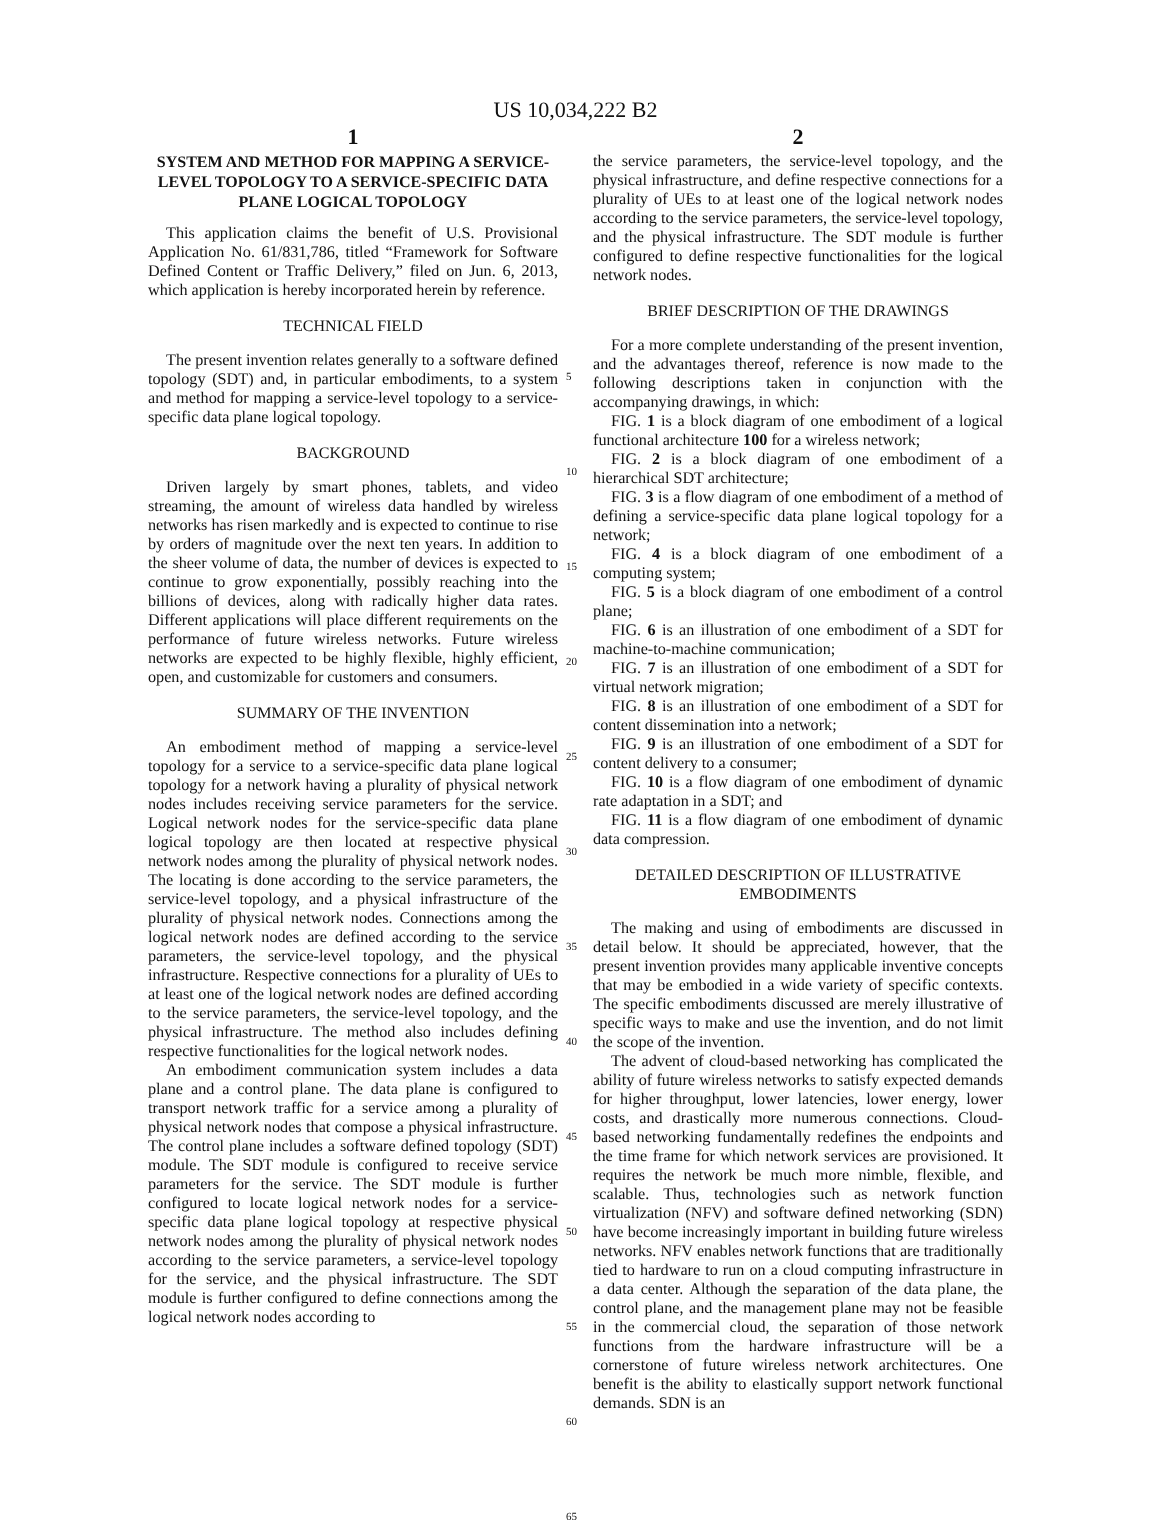US 10,034,222 B2
1
SYSTEM AND METHOD FOR MAPPING A SERVICE-LEVEL TOPOLOGY TO A SERVICE-SPECIFIC DATA PLANE LOGICAL TOPOLOGY
This application claims the benefit of U.S. Provisional Application No. 61/831,786, titled “Framework for Software Defined Content or Traffic Delivery,” filed on Jun. 6, 2013, which application is hereby incorporated herein by reference.
TECHNICAL FIELD
The present invention relates generally to a software defined topology (SDT) and, in particular embodiments, to a system and method for mapping a service-level topology to a service-specific data plane logical topology.
BACKGROUND
Driven largely by smart phones, tablets, and video streaming, the amount of wireless data handled by wireless networks has risen markedly and is expected to continue to rise by orders of magnitude over the next ten years. In addition to the sheer volume of data, the number of devices is expected to continue to grow exponentially, possibly reaching into the billions of devices, along with radically higher data rates. Different applications will place different requirements on the performance of future wireless networks. Future wireless networks are expected to be highly flexible, highly efficient, open, and customizable for customers and consumers.
SUMMARY OF THE INVENTION
An embodiment method of mapping a service-level topology for a service to a service-specific data plane logical topology for a network having a plurality of physical network nodes includes receiving service parameters for the service. Logical network nodes for the service-specific data plane logical topology are then located at respective physical network nodes among the plurality of physical network nodes. The locating is done according to the service parameters, the service-level topology, and a physical infrastructure of the plurality of physical network nodes. Connections among the logical network nodes are defined according to the service parameters, the service-level topology, and the physical infrastructure. Respective connections for a plurality of UEs to at least one of the logical network nodes are defined according to the service parameters, the service-level topology, and the physical infrastructure. The method also includes defining respective functionalities for the logical network nodes.
An embodiment communication system includes a data plane and a control plane. The data plane is configured to transport network traffic for a service among a plurality of physical network nodes that compose a physical infrastructure. The control plane includes a software defined topology (SDT) module. The SDT module is configured to receive service parameters for the service. The SDT module is further configured to locate logical network nodes for a service-specific data plane logical topology at respective physical network nodes among the plurality of physical network nodes according to the service parameters, a service-level topology for the service, and the physical infrastructure. The SDT module is further configured to define connections among the logical network nodes according to
5
10
15
20
25
30
35
40
45
50
55
60
65
2
the service parameters, the service-level topology, and the physical infrastructure, and define respective connections for a plurality of UEs to at least one of the logical network nodes according to the service parameters, the service-level topology, and the physical infrastructure. The SDT module is further configured to define respective functionalities for the logical network nodes.
BRIEF DESCRIPTION OF THE DRAWINGS
For a more complete understanding of the present invention, and the advantages thereof, reference is now made to the following descriptions taken in conjunction with the accompanying drawings, in which:
FIG. 1 is a block diagram of one embodiment of a logical functional architecture 100 for a wireless network;
FIG. 2 is a block diagram of one embodiment of a hierarchical SDT architecture;
FIG. 3 is a flow diagram of one embodiment of a method of defining a service-specific data plane logical topology for a network;
FIG. 4 is a block diagram of one embodiment of a computing system;
FIG. 5 is a block diagram of one embodiment of a control plane;
FIG. 6 is an illustration of one embodiment of a SDT for machine-to-machine communication;
FIG. 7 is an illustration of one embodiment of a SDT for virtual network migration;
FIG. 8 is an illustration of one embodiment of a SDT for content dissemination into a network;
FIG. 9 is an illustration of one embodiment of a SDT for content delivery to a consumer;
FIG. 10 is a flow diagram of one embodiment of dynamic rate adaptation in a SDT; and
FIG. 11 is a flow diagram of one embodiment of dynamic data compression.
DETAILED DESCRIPTION OF ILLUSTRATIVE EMBODIMENTS
The making and using of embodiments are discussed in detail below. It should be appreciated, however, that the present invention provides many applicable inventive concepts that may be embodied in a wide variety of specific contexts. The specific embodiments discussed are merely illustrative of specific ways to make and use the invention, and do not limit the scope of the invention.
The advent of cloud-based networking has complicated the ability of future wireless networks to satisfy expected demands for higher throughput, lower latencies, lower energy, lower costs, and drastically more numerous connections. Cloud-based networking fundamentally redefines the endpoints and the time frame for which network services are provisioned. It requires the network be much more nimble, flexible, and scalable. Thus, technologies such as network function virtualization (NFV) and software defined networking (SDN) have become increasingly important in building future wireless networks. NFV enables network functions that are traditionally tied to hardware to run on a cloud computing infrastructure in a data center. Although the separation of the data plane, the control plane, and the management plane may not be feasible in the commercial cloud, the separation of those network functions from the hardware infrastructure will be a cornerstone of future wireless network architectures. One benefit is the ability to elastically support network functional demands. SDN is an